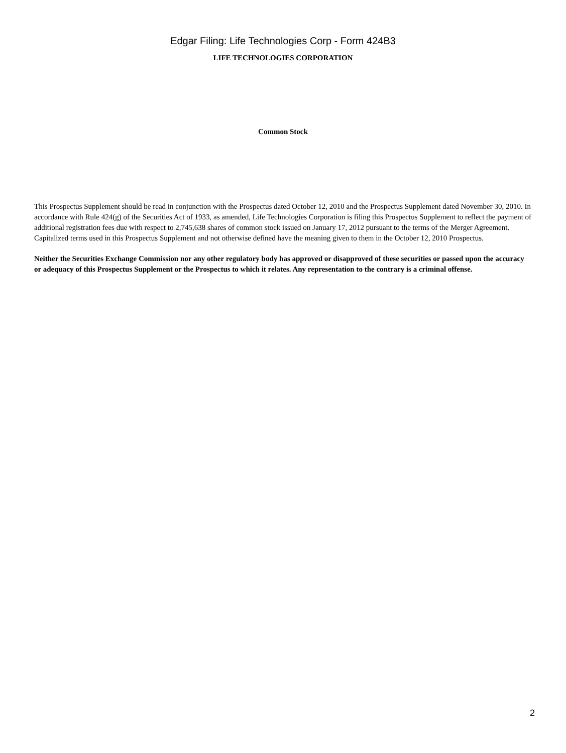Edgar Filing: Life Technologies Corp - Form 424B3
LIFE TECHNOLOGIES CORPORATION
Common Stock
This Prospectus Supplement should be read in conjunction with the Prospectus dated October 12, 2010 and the Prospectus Supplement dated November 30, 2010. In accordance with Rule 424(g) of the Securities Act of 1933, as amended, Life Technologies Corporation is filing this Prospectus Supplement to reflect the payment of additional registration fees due with respect to 2,745,638 shares of common stock issued on January 17, 2012 pursuant to the terms of the Merger Agreement. Capitalized terms used in this Prospectus Supplement and not otherwise defined have the meaning given to them in the October 12, 2010 Prospectus.
Neither the Securities Exchange Commission nor any other regulatory body has approved or disapproved of these securities or passed upon the accuracy or adequacy of this Prospectus Supplement or the Prospectus to which it relates. Any representation to the contrary is a criminal offense.
2